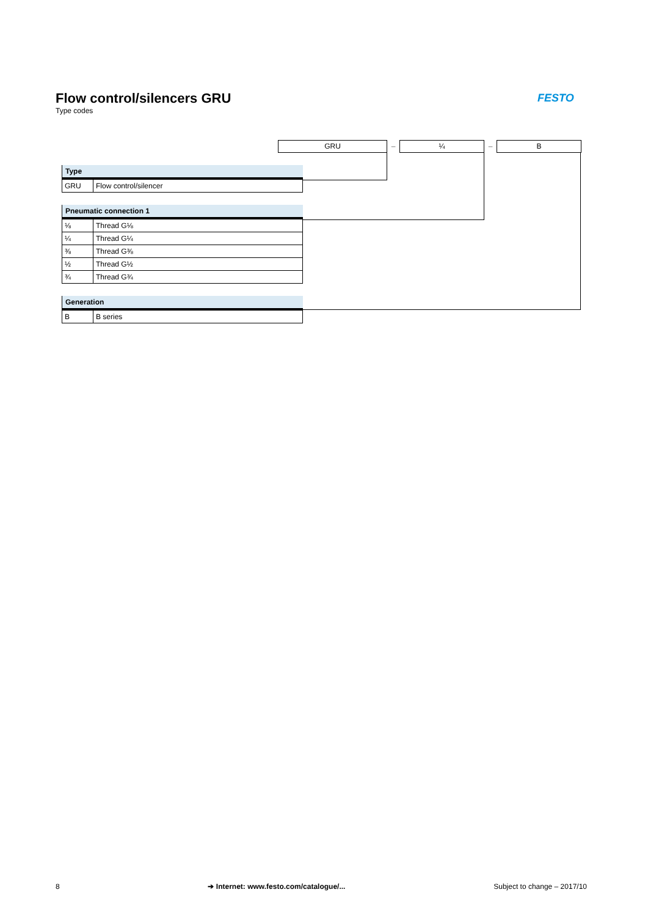Flow control/silencers GRU
Type codes
FESTO
GRU – ¼ – B
| Type | |
| --- | --- |
| GRU | Flow control/silencer |
| Pneumatic connection 1 | |
| --- | --- |
| ⅛ | Thread G⅛ |
| ¼ | Thread G¼ |
| ⅜ | Thread G⅜ |
| ½ | Thread G½ |
| ¾ | Thread G¾ |
| Generation | |
| --- | --- |
| B | B series |
8 ➔ Internet: www.festo.com/catalogue/... Subject to change – 2017/10